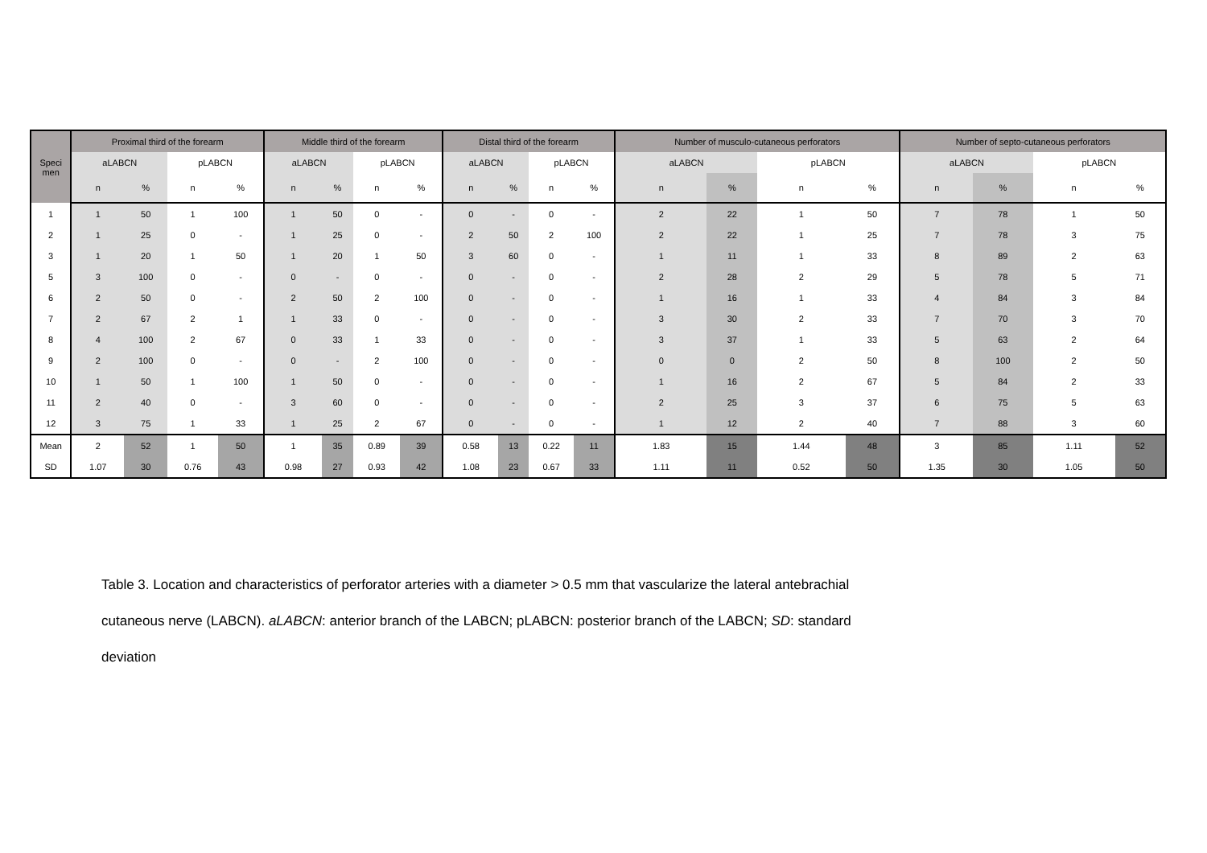| Speci men | Proximal third of the forearm | | | | Middle third of the forearm | | | | Distal third of the forearm | | | | Number of musculo-cutaneous perforators | | | | Number of septo-cutaneous perforators | | | |
| --- | --- | --- | --- | --- | --- | --- | --- | --- | --- | --- | --- | --- | --- | --- | --- | --- | --- | --- | --- | --- |
| | aLABCN | | pLABCN | | aLABCN | | pLABCN | | aLABCN | | pLABCN | | aLABCN | | pLABCN | | aLABCN | | pLABCN | |
| | n | % | n | % | n | % | n | % | n | % | n | % | n | % | n | % | n | % | n | % |
| 1 | 1 | 50 | 1 | 100 | 1 | 50 | 0 | - | 0 | - | 0 | - | 2 | 22 | 1 | 50 | 7 | 78 | 1 | 50 |
| 2 | 1 | 25 | 0 | - | 1 | 25 | 0 | - | 2 | 50 | 2 | 100 | 2 | 22 | 1 | 25 | 7 | 78 | 3 | 75 |
| 3 | 1 | 20 | 1 | 50 | 1 | 20 | 1 | 50 | 3 | 60 | 0 | - | 1 | 11 | 1 | 33 | 8 | 89 | 2 | 63 |
| 5 | 3 | 100 | 0 | - | 0 | - | 0 | - | 0 | - | 0 | - | 2 | 28 | 2 | 29 | 5 | 78 | 5 | 71 |
| 6 | 2 | 50 | 0 | - | 2 | 50 | 2 | 100 | 0 | - | 0 | - | 1 | 16 | 1 | 33 | 4 | 84 | 3 | 84 |
| 7 | 2 | 67 | 2 | 1 | 1 | 33 | 0 | - | 0 | - | 0 | - | 3 | 30 | 2 | 33 | 7 | 70 | 3 | 70 |
| 8 | 4 | 100 | 2 | 67 | 0 | 33 | 1 | 33 | 0 | - | 0 | - | 3 | 37 | 1 | 33 | 5 | 63 | 2 | 64 |
| 9 | 2 | 100 | 0 | - | 0 | - | 2 | 100 | 0 | - | 0 | - | 0 | 0 | 2 | 50 | 8 | 100 | 2 | 50 |
| 10 | 1 | 50 | 1 | 100 | 1 | 50 | 0 | - | 0 | - | 0 | - | 1 | 16 | 2 | 67 | 5 | 84 | 2 | 33 |
| 11 | 2 | 40 | 0 | - | 3 | 60 | 0 | - | 0 | - | 0 | - | 2 | 25 | 3 | 37 | 6 | 75 | 5 | 63 |
| 12 | 3 | 75 | 1 | 33 | 1 | 25 | 2 | 67 | 0 | - | 0 | - | 1 | 12 | 2 | 40 | 7 | 88 | 3 | 60 |
| Mean | 2 | 52 | 1 | 50 | 1 | 35 | 0.89 | 39 | 0.58 | 13 | 0.22 | 11 | 1.83 | 15 | 1.44 | 48 | 3 | 85 | 1.11 | 52 |
| SD | 1.07 | 30 | 0.76 | 43 | 0.98 | 27 | 0.93 | 42 | 1.08 | 23 | 0.67 | 33 | 1.11 | 11 | 0.52 | 50 | 1.35 | 30 | 1.05 | 50 |
Table 3. Location and characteristics of perforator arteries with a diameter > 0.5 mm that vascularize the lateral antebrachial cutaneous nerve (LABCN). aLABCN: anterior branch of the LABCN; pLABCN: posterior branch of the LABCN; SD: standard deviation